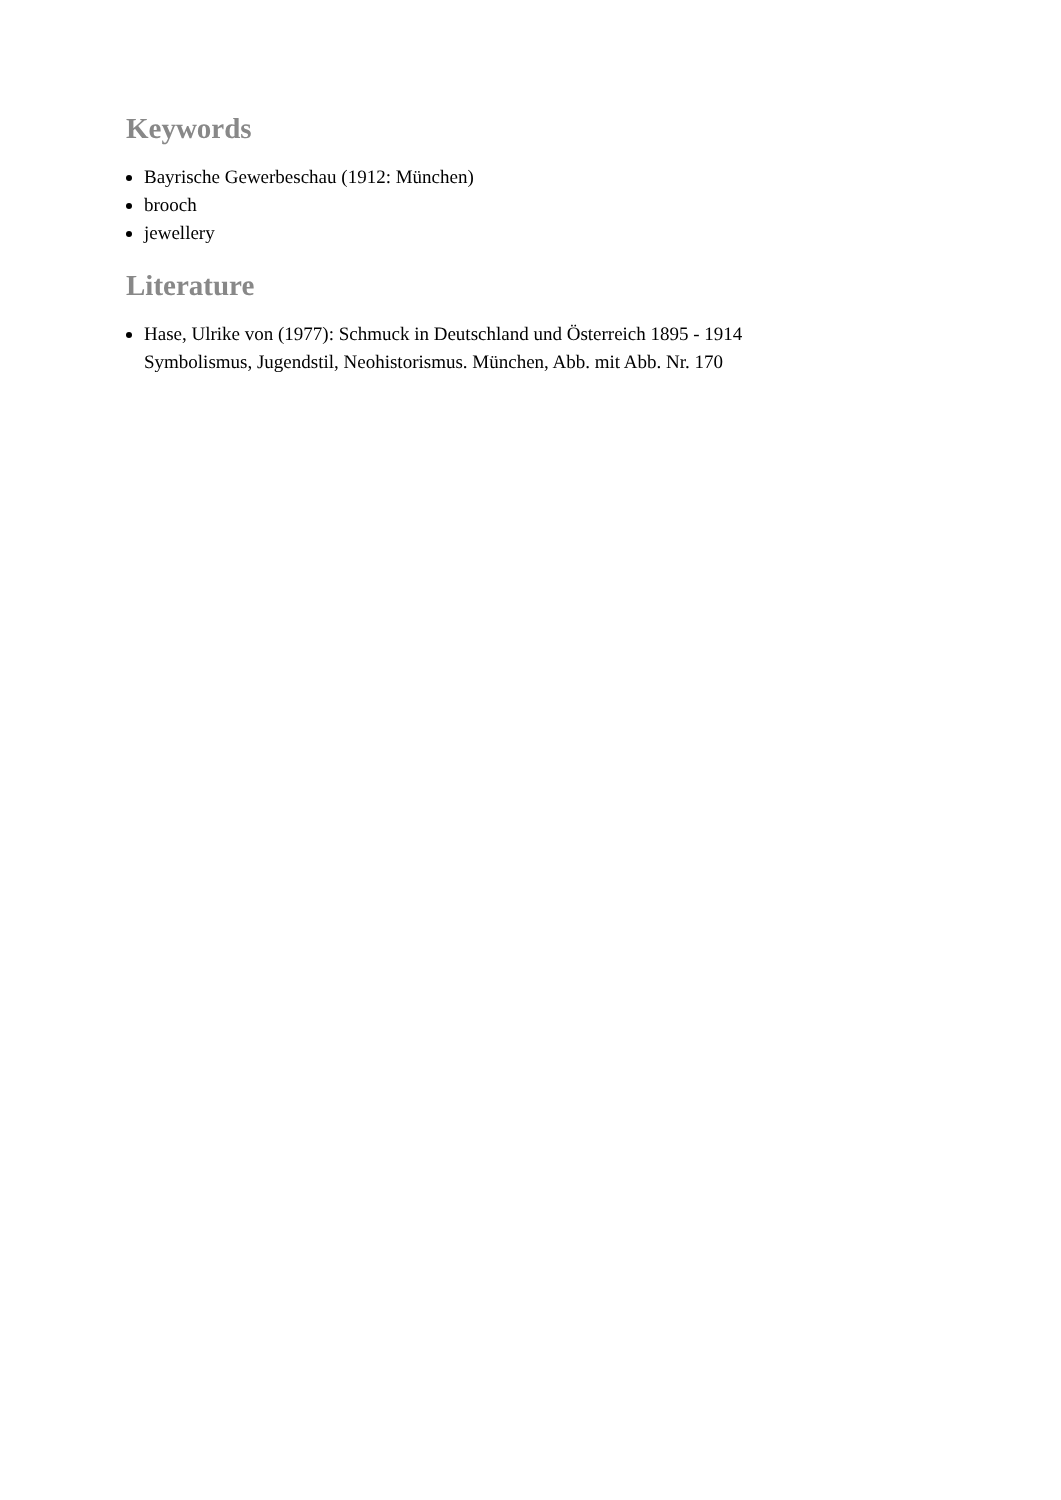Keywords
Bayrische Gewerbeschau (1912: München)
brooch
jewellery
Literature
Hase, Ulrike von (1977): Schmuck in Deutschland und Österreich 1895 - 1914 Symbolismus, Jugendstil, Neohistorismus. München, Abb. mit Abb. Nr. 170